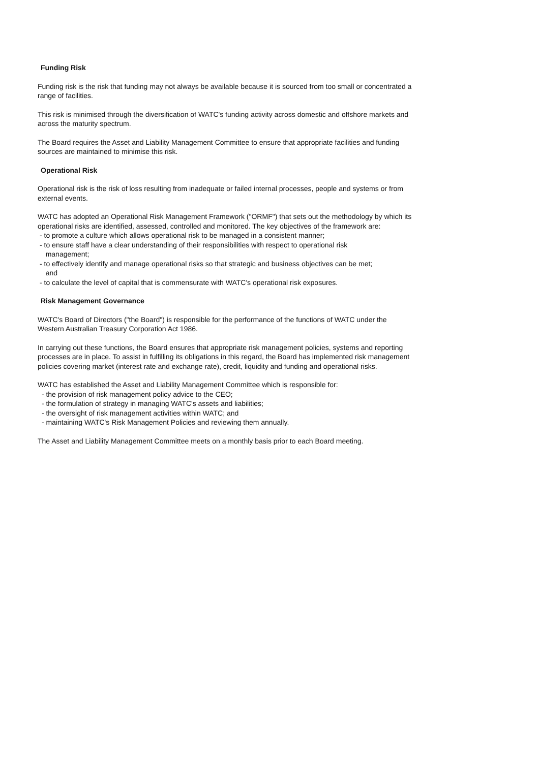Funding Risk
Funding risk is the risk that funding may not always be available because it is sourced from too small or concentrated a range of facilities.
This risk is minimised through the diversification of WATC's funding activity across domestic and offshore markets and across the maturity spectrum.
The Board requires the Asset and Liability Management Committee to ensure that appropriate facilities and funding sources are maintained to minimise this risk.
Operational Risk
Operational risk is the risk of loss resulting from inadequate or failed internal processes, people and systems or from external events.
WATC has adopted an Operational Risk Management Framework ("ORMF") that sets out the methodology by which its operational risks are identified, assessed, controlled and monitored. The key objectives of the framework are:
- to promote a culture which allows operational risk to be managed in a consistent manner;
- to ensure staff have a clear understanding of their responsibilities with respect to operational risk
management;
- to effectively identify and manage operational risks so that strategic and business objectives can be met;
and
- to calculate the level of capital that is commensurate with WATC's operational risk exposures.
Risk Management Governance
WATC's Board of Directors ("the Board") is responsible for the performance of the functions of WATC under the Western Australian Treasury Corporation Act 1986.
In carrying out these functions, the Board ensures that appropriate risk management policies, systems and reporting processes are in place. To assist in fulfilling its obligations in this regard, the Board has implemented risk management policies covering market (interest rate and exchange rate), credit, liquidity and funding and operational risks.
WATC has established the Asset and Liability Management Committee which is responsible for:
- the provision of risk management policy advice to the CEO;
- the formulation of strategy in managing WATC's assets and liabilities;
- the oversight of risk management activities within WATC; and
- maintaining WATC's Risk Management Policies and reviewing them annually.
The Asset and Liability Management Committee meets on a monthly basis prior to each Board meeting.